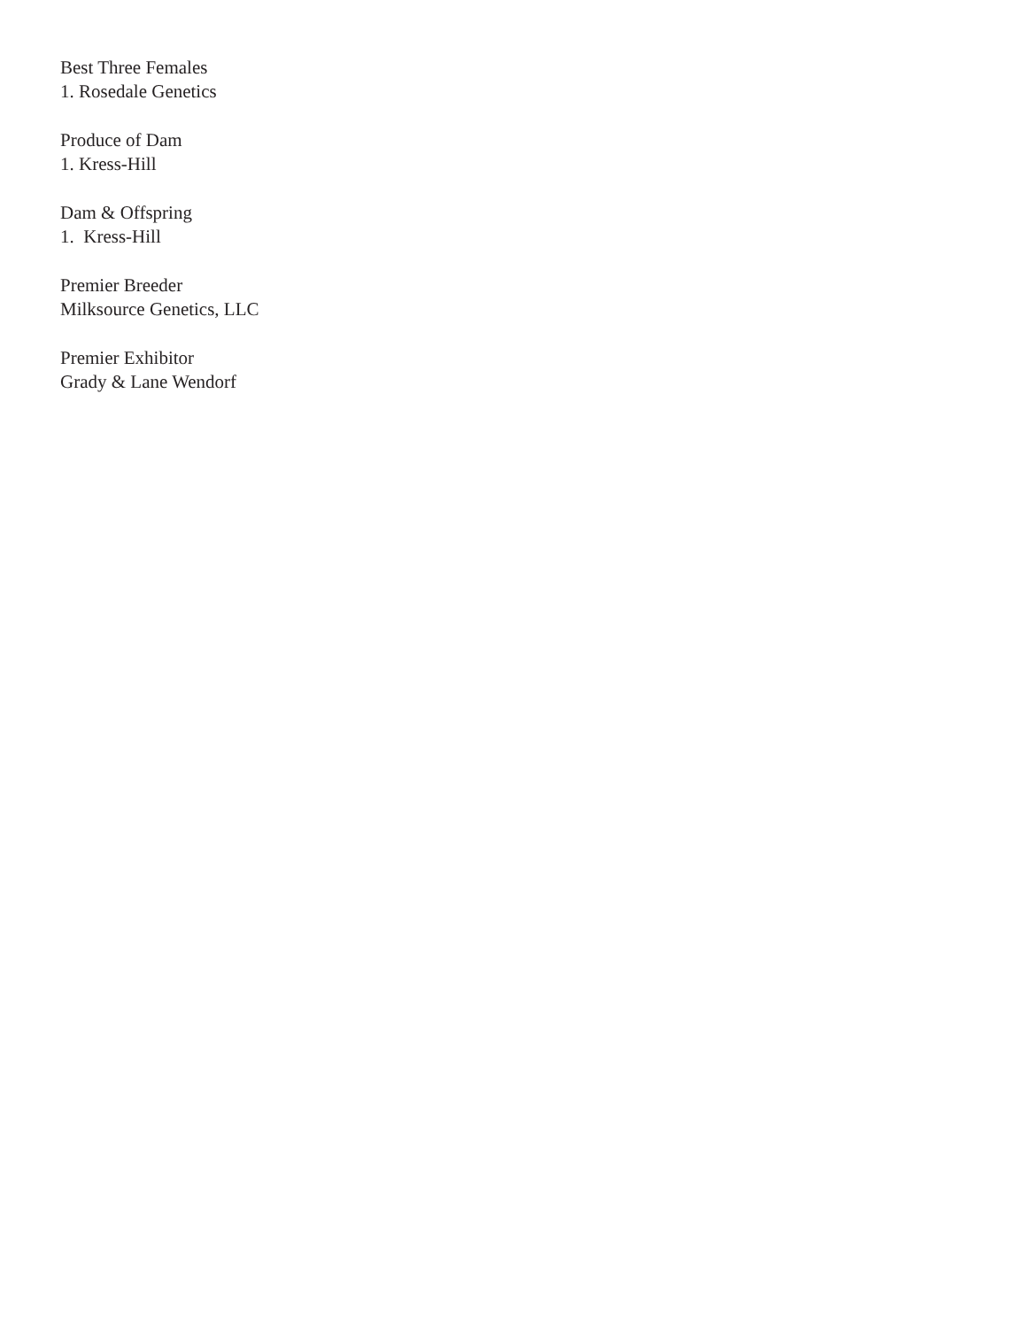Best Three Females
1. Rosedale Genetics
Produce of Dam
1. Kress-Hill
Dam & Offspring
1. Kress-Hill
Premier Breeder
Milksource Genetics, LLC
Premier Exhibitor
Grady & Lane Wendorf